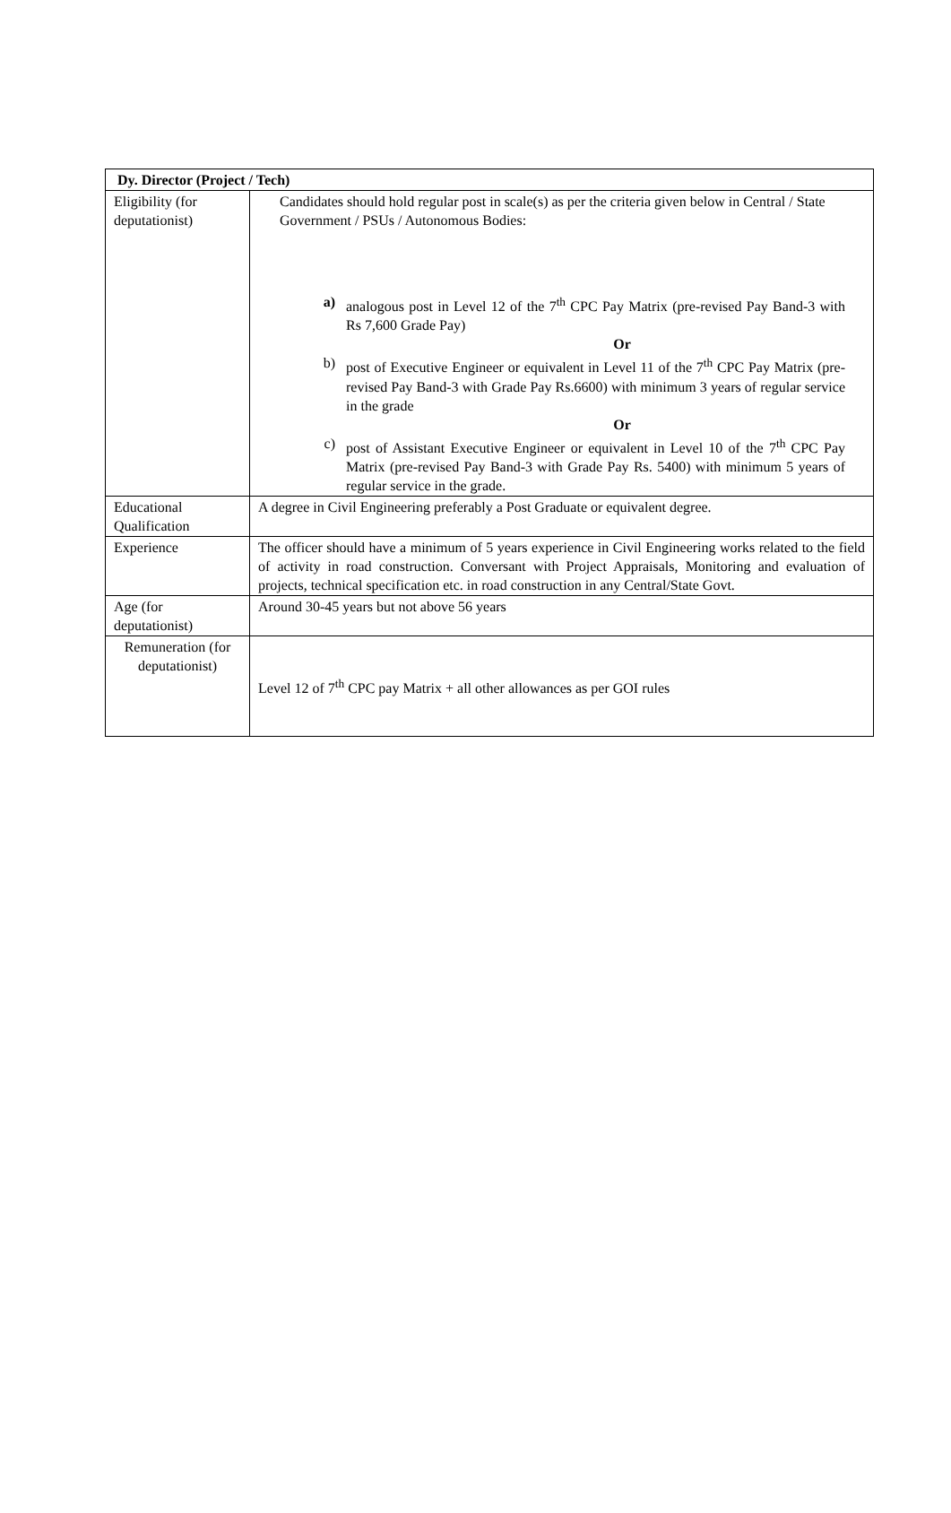| Dy. Director (Project / Tech) | |
| --- | --- |
| Eligibility (for deputationist) | Candidates should hold regular post in scale(s) as per the criteria given below in Central / State Government / PSUs / Autonomous Bodies: a) analogous post in Level 12 of the 7<sup>th</sup> CPC Pay Matrix (pre-revised Pay Band-3 with Rs 7,600 Grade Pay) Or b) post of Executive Engineer or equivalent in Level 11 of the 7<sup>th</sup> CPC Pay Matrix (pre-revised Pay Band-3 with Grade Pay Rs.6600) with minimum 3 years of regular service in the grade Or c) post of Assistant Executive Engineer or equivalent in Level 10 of the 7<sup>th</sup> CPC Pay Matrix (pre-revised Pay Band-3 with Grade Pay Rs. 5400) with minimum 5 years of regular service in the grade. |
| Educational Qualification | A degree in Civil Engineering preferably a Post Graduate or equivalent degree. |
| Experience | The officer should have a minimum of 5 years experience in Civil Engineering works related to the field of activity in road construction. Conversant with Project Appraisals, Monitoring and evaluation of projects, technical specification etc. in road construction in any Central/State Govt. |
| Age (for deputationist) | Around 30-45 years but not above 56 years |
| Remuneration (for deputationist) | Level 12 of 7<sup>th</sup> CPC pay Matrix + all other allowances as per GOI rules |